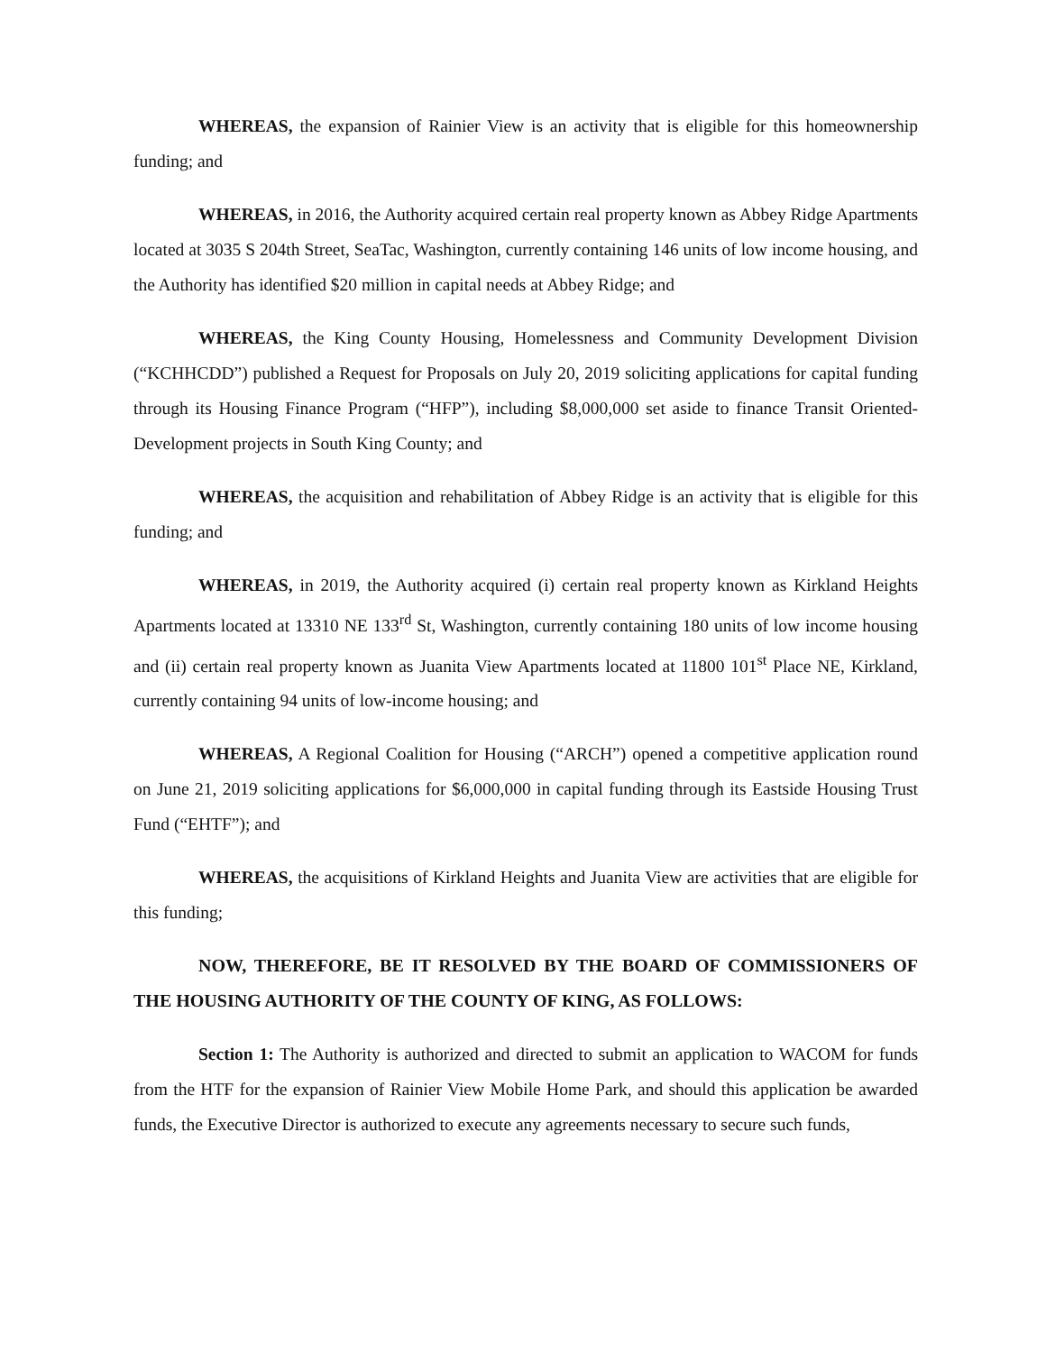WHEREAS, the expansion of Rainier View is an activity that is eligible for this homeownership funding; and
WHEREAS, in 2016, the Authority acquired certain real property known as Abbey Ridge Apartments located at 3035 S 204th Street, SeaTac, Washington, currently containing 146 units of low income housing, and the Authority has identified $20 million in capital needs at Abbey Ridge; and
WHEREAS, the King County Housing, Homelessness and Community Development Division (“KCHHCDD”) published a Request for Proposals on July 20, 2019 soliciting applications for capital funding through its Housing Finance Program (“HFP”), including $8,000,000 set aside to finance Transit Oriented-Development projects in South King County; and
WHEREAS, the acquisition and rehabilitation of Abbey Ridge is an activity that is eligible for this funding; and
WHEREAS, in 2019, the Authority acquired (i) certain real property known as Kirkland Heights Apartments located at 13310 NE 133<sup>rd</sup> St, Washington, currently containing 180 units of low income housing and (ii) certain real property known as Juanita View Apartments located at 11800 101<sup>st</sup> Place NE, Kirkland, currently containing 94 units of low-income housing; and
WHEREAS, A Regional Coalition for Housing (“ARCH”) opened a competitive application round on June 21, 2019 soliciting applications for $6,000,000 in capital funding through its Eastside Housing Trust Fund (“EHTF”); and
WHEREAS, the acquisitions of Kirkland Heights and Juanita View are activities that are eligible for this funding;
NOW, THEREFORE, BE IT RESOLVED BY THE BOARD OF COMMISSIONERS OF THE HOUSING AUTHORITY OF THE COUNTY OF KING, AS FOLLOWS:
Section 1: The Authority is authorized and directed to submit an application to WACOM for funds from the HTF for the expansion of Rainier View Mobile Home Park, and should this application be awarded funds, the Executive Director is authorized to execute any agreements necessary to secure such funds,